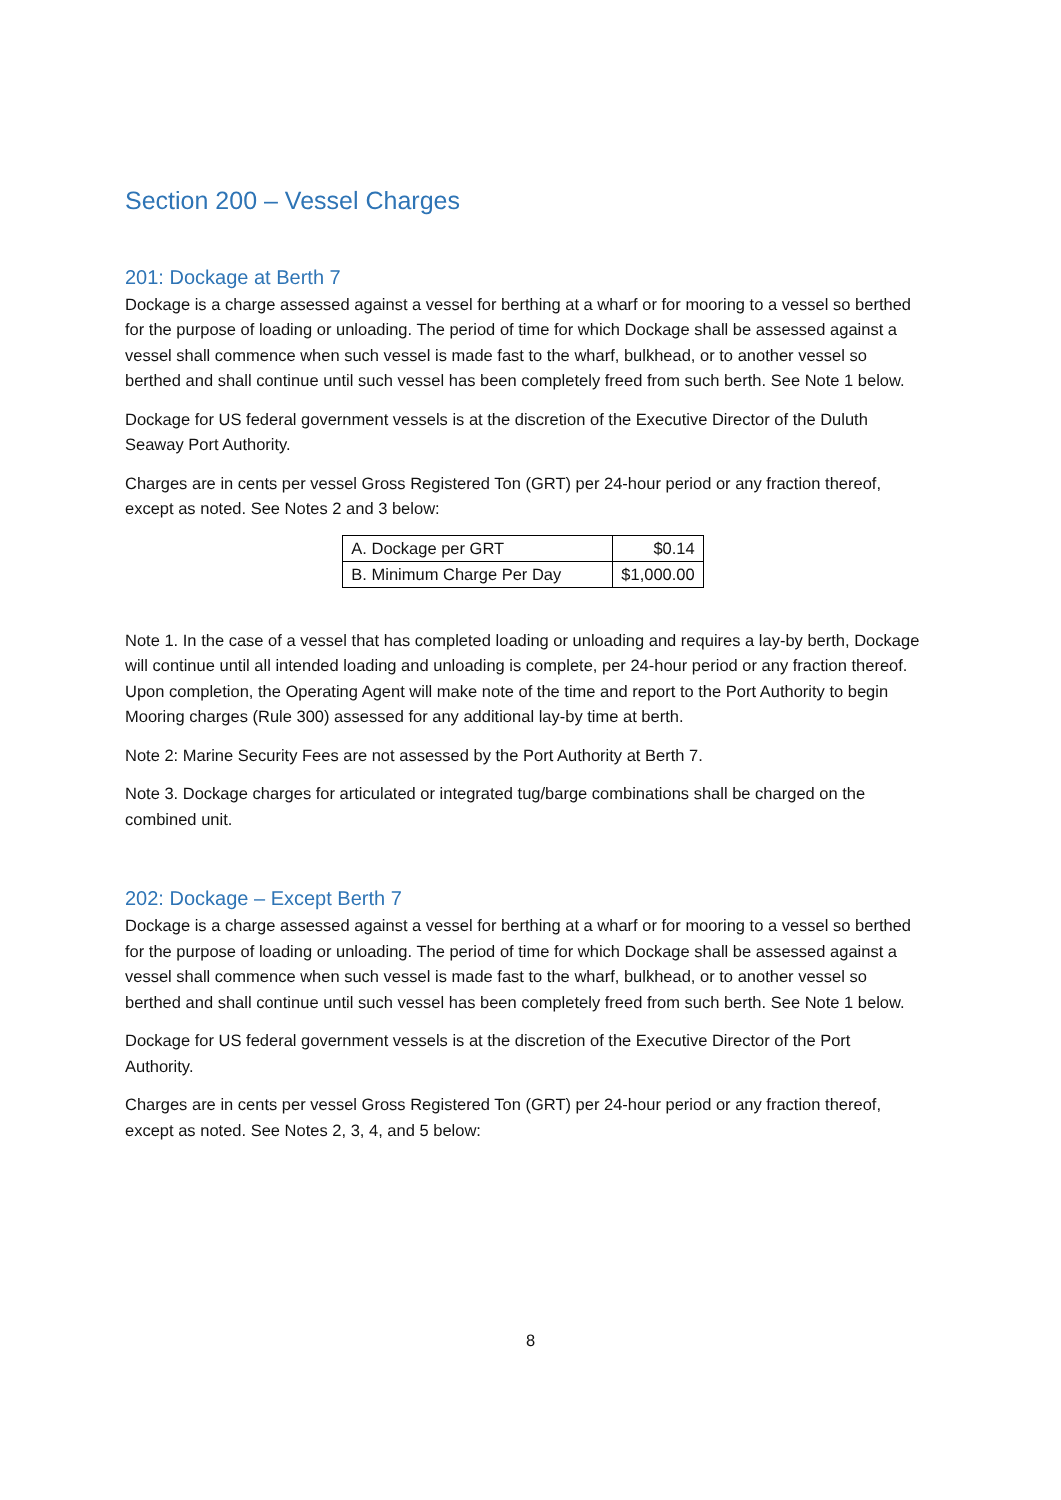Section 200 – Vessel Charges
201: Dockage at Berth 7
Dockage is a charge assessed against a vessel for berthing at a wharf or for mooring to a vessel so berthed for the purpose of loading or unloading. The period of time for which Dockage shall be assessed against a vessel shall commence when such vessel is made fast to the wharf, bulkhead, or to another vessel so berthed and shall continue until such vessel has been completely freed from such berth. See Note 1 below.
Dockage for US federal government vessels is at the discretion of the Executive Director of the Duluth Seaway Port Authority.
Charges are in cents per vessel Gross Registered Ton (GRT) per 24-hour period or any fraction thereof, except as noted. See Notes 2 and 3 below:
| A. Dockage per GRT | $0.14 |
| B. Minimum Charge Per Day | $1,000.00 |
Note 1. In the case of a vessel that has completed loading or unloading and requires a lay-by berth, Dockage will continue until all intended loading and unloading is complete, per 24-hour period or any fraction thereof. Upon completion, the Operating Agent will make note of the time and report to the Port Authority to begin Mooring charges (Rule 300) assessed for any additional lay-by time at berth.
Note 2: Marine Security Fees are not assessed by the Port Authority at Berth 7.
Note 3. Dockage charges for articulated or integrated tug/barge combinations shall be charged on the combined unit.
202: Dockage – Except Berth 7
Dockage is a charge assessed against a vessel for berthing at a wharf or for mooring to a vessel so berthed for the purpose of loading or unloading. The period of time for which Dockage shall be assessed against a vessel shall commence when such vessel is made fast to the wharf, bulkhead, or to another vessel so berthed and shall continue until such vessel has been completely freed from such berth. See Note 1 below.
Dockage for US federal government vessels is at the discretion of the Executive Director of the Port Authority.
Charges are in cents per vessel Gross Registered Ton (GRT) per 24-hour period or any fraction thereof, except as noted. See Notes 2, 3, 4, and 5 below:
8